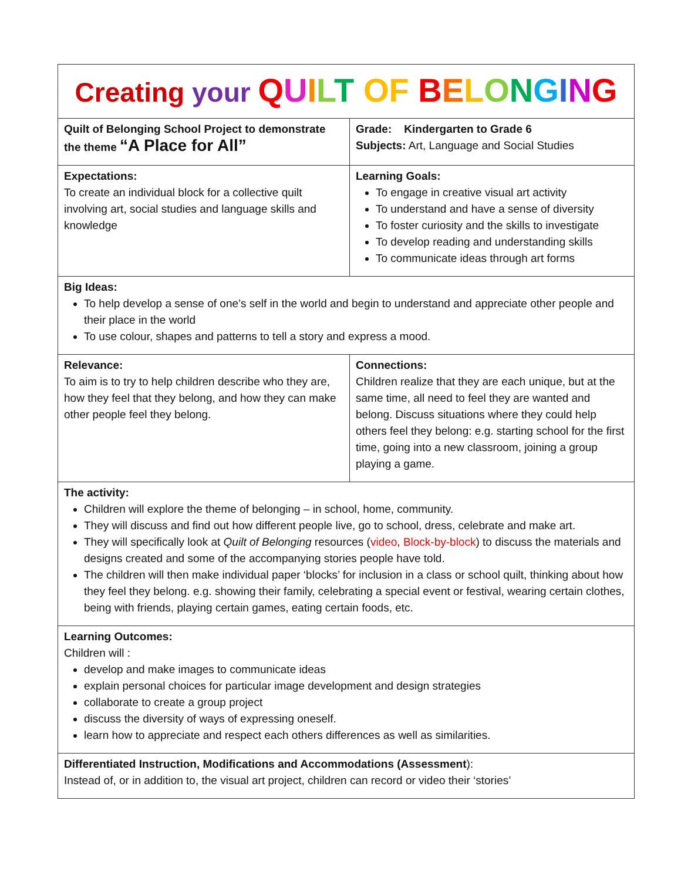| Creating your Q U I L T OF B E L O N G I N G | |
| Quilt of Belonging School Project to demonstrate the theme “A Place for All” | Grade: Kindergarten to Grade 6 Subjects: Art, Language and Social Studies |
| Expectations: To create an individual block for a collective quilt involving art, social studies and language skills and knowledge | Learning Goals: To engage in creative visual art activity To understand and have a sense of diversity To foster curiosity and the skills to investigate To develop reading and understanding skills To communicate ideas through art forms |
| Big Ideas: To help develop a sense of one’s self in the world and begin to understand and appreciate other people and their place in the world To use colour, shapes and patterns to tell a story and express a mood. | |
| Relevance: To aim is to try to help children describe who they are, how they feel that they belong, and how they can make other people feel they belong. | Connections: Children realize that they are each unique, but at the same time, all need to feel they are wanted and belong. Discuss situations where they could help others feel they belong: e.g. starting school for the first time, going into a new classroom, joining a group playing a game. |
| The activity: Children will explore the theme of belonging – in school, home, community. They will discuss and find out how different people live, go to school, dress, celebrate and make art. They will specifically look at Quilt of Belonging resources ( video , Block-by-block ) to discuss the materials and designs created and some of the accompanying stories people have told. The children will then make individual paper ‘blocks’ for inclusion in a class or school quilt, thinking about how they feel they belong. e.g. showing their family, celebrating a special event or festival, wearing certain clothes, being with friends, playing certain games, eating certain foods, etc. | |
| Learning Outcomes: Children will : develop and make images to communicate ideas explain personal choices for particular image development and design strategies collaborate to create a group project discuss the diversity of ways of expressing oneself. learn how to appreciate and respect each others differences as well as similarities. | |
| Differentiated Instruction, Modifications and Accommodations (Assessment ): Instead of, or in addition to, the visual art project, children can record or video their ‘stories’ | |